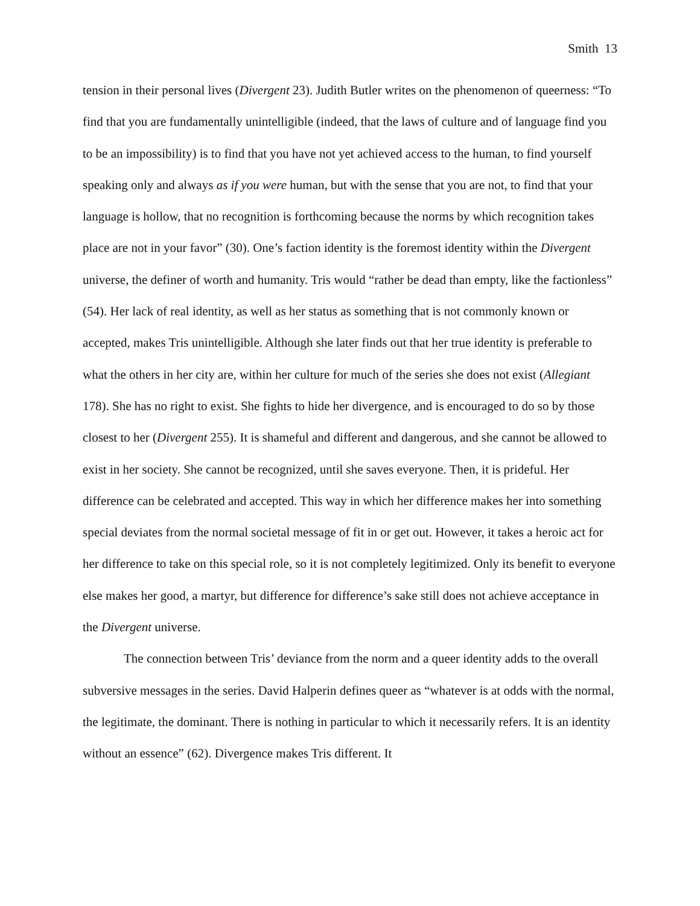Smith 13
tension in their personal lives (Divergent 23). Judith Butler writes on the phenomenon of queerness: “To find that you are fundamentally unintelligible (indeed, that the laws of culture and of language find you to be an impossibility) is to find that you have not yet achieved access to the human, to find yourself speaking only and always as if you were human, but with the sense that you are not, to find that your language is hollow, that no recognition is forthcoming because the norms by which recognition takes place are not in your favor” (30). One’s faction identity is the foremost identity within the Divergent universe, the definer of worth and humanity. Tris would “rather be dead than empty, like the factionless” (54). Her lack of real identity, as well as her status as something that is not commonly known or accepted, makes Tris unintelligible. Although she later finds out that her true identity is preferable to what the others in her city are, within her culture for much of the series she does not exist (Allegiant 178). She has no right to exist. She fights to hide her divergence, and is encouraged to do so by those closest to her (Divergent 255). It is shameful and different and dangerous, and she cannot be allowed to exist in her society. She cannot be recognized, until she saves everyone. Then, it is prideful. Her difference can be celebrated and accepted. This way in which her difference makes her into something special deviates from the normal societal message of fit in or get out. However, it takes a heroic act for her difference to take on this special role, so it is not completely legitimized. Only its benefit to everyone else makes her good, a martyr, but difference for difference’s sake still does not achieve acceptance in the Divergent universe.
The connection between Tris’ deviance from the norm and a queer identity adds to the overall subversive messages in the series. David Halperin defines queer as “whatever is at odds with the normal, the legitimate, the dominant. There is nothing in particular to which it necessarily refers. It is an identity without an essence” (62). Divergence makes Tris different. It